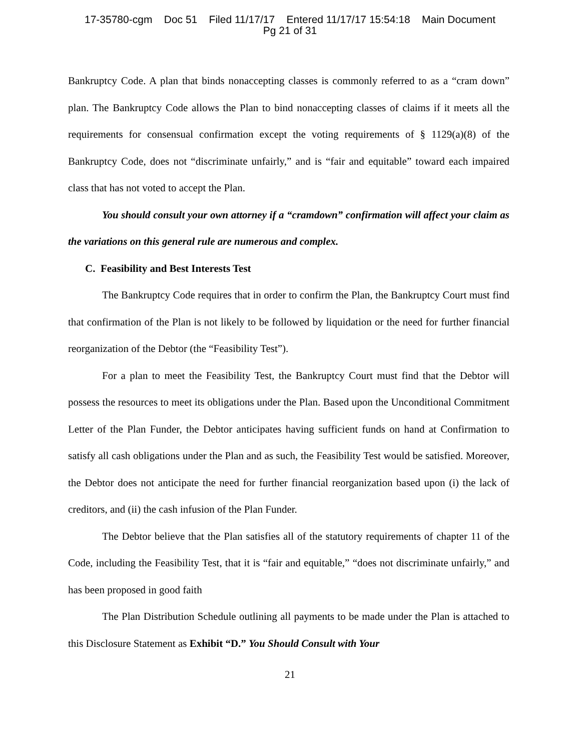17-35780-cgm Doc 51 Filed 11/17/17 Entered 11/17/17 15:54:18 Main Document
Pg 21 of 31
Bankruptcy Code. A plan that binds nonaccepting classes is commonly referred to as a “cram down” plan. The Bankruptcy Code allows the Plan to bind nonaccepting classes of claims if it meets all the requirements for consensual confirmation except the voting requirements of § 1129(a)(8) of the Bankruptcy Code, does not “discriminate unfairly,” and is “fair and equitable” toward each impaired class that has not voted to accept the Plan.
You should consult your own attorney if a “cramdown” confirmation will affect your claim as the variations on this general rule are numerous and complex.
C. Feasibility and Best Interests Test
The Bankruptcy Code requires that in order to confirm the Plan, the Bankruptcy Court must find that confirmation of the Plan is not likely to be followed by liquidation or the need for further financial reorganization of the Debtor (the “Feasibility Test”).
For a plan to meet the Feasibility Test, the Bankruptcy Court must find that the Debtor will possess the resources to meet its obligations under the Plan. Based upon the Unconditional Commitment Letter of the Plan Funder, the Debtor anticipates having sufficient funds on hand at Confirmation to satisfy all cash obligations under the Plan and as such, the Feasibility Test would be satisfied. Moreover, the Debtor does not anticipate the need for further financial reorganization based upon (i) the lack of creditors, and (ii) the cash infusion of the Plan Funder.
The Debtor believe that the Plan satisfies all of the statutory requirements of chapter 11 of the Code, including the Feasibility Test, that it is “fair and equitable,” “does not discriminate unfairly,” and has been proposed in good faith
The Plan Distribution Schedule outlining all payments to be made under the Plan is attached to this Disclosure Statement as Exhibit “D.” You Should Consult with Your
21